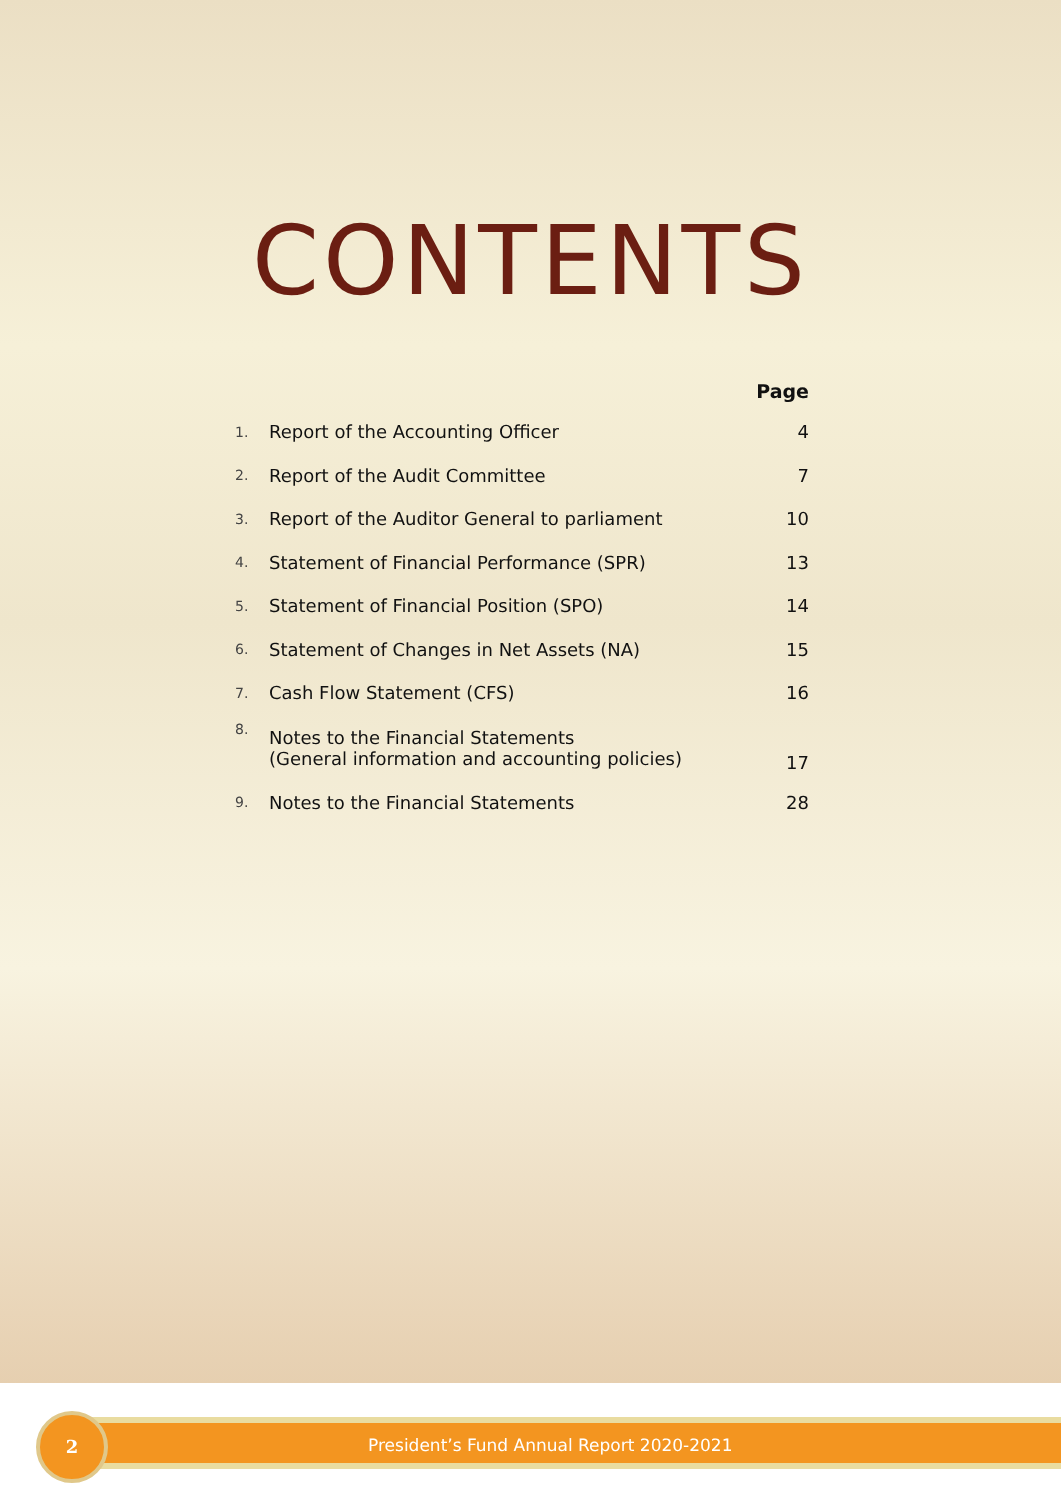CONTENTS
| | | Page |
| --- | --- | --- |
| 1. | Report of the Accounting Officer | 4 |
| 2. | Report of the Audit Committee | 7 |
| 3. | Report of the Auditor General to parliament | 10 |
| 4. | Statement of Financial Performance (SPR) | 13 |
| 5. | Statement of Financial Position (SPO) | 14 |
| 6. | Statement of Changes in Net Assets (NA) | 15 |
| 7. | Cash Flow Statement (CFS) | 16 |
| 8. | Notes to the Financial Statements (General information and accounting policies) | 17 |
| 9. | Notes to the Financial Statements | 28 |
2
President’s Fund Annual Report 2020-2021